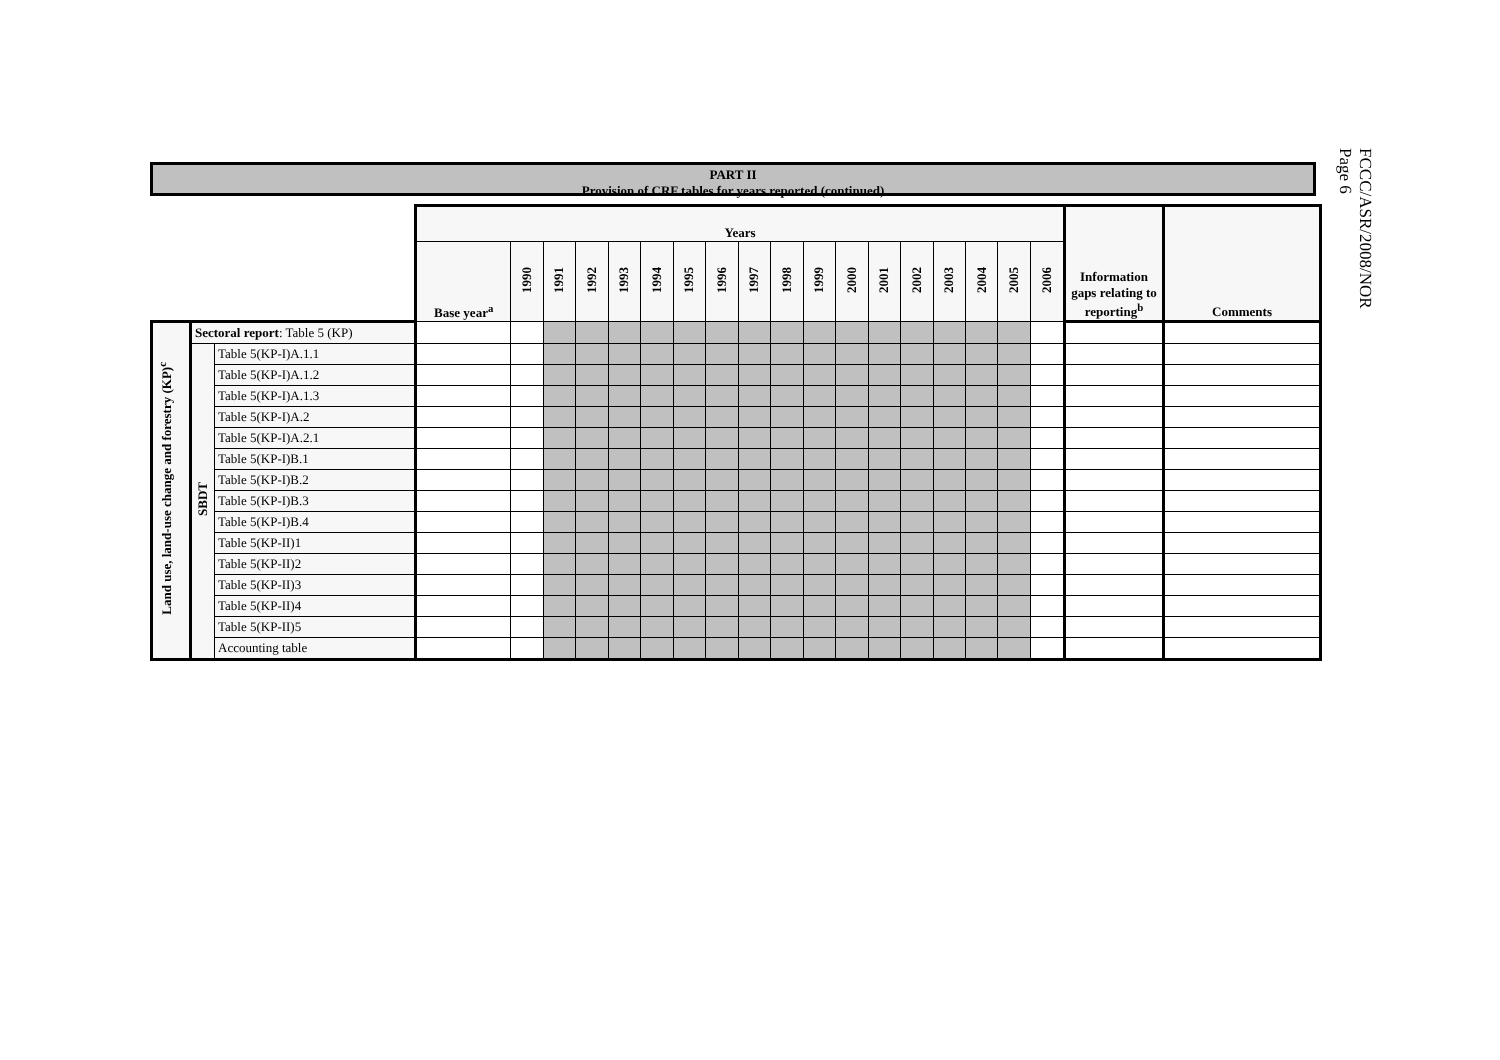FCCC/ASR/2008/NOR
Page 6
PART II
Provision of CRF tables for years reported (continued)
| | | | Years | | | | | | | | | | | | | | | | | | Information gaps relating to reporting<sup>b</sup> | Comments |
| | | | Base year<sup>a</sup> | 1990 | 1991 | 1992 | 1993 | 1994 | 1995 | 1996 | 1997 | 1998 | 1999 | 2000 | 2001 | 2002 | 2003 | 2004 | 2005 | 2006 | | |
| Land use, land-use change and forestry (KP)<sup>c</sup> | Sectoral report : Table 5 (KP) | | | | | | | | | | | | | | | | | | | | | |
| | SBDT | Table 5(KP-I)A.1.1 | | | | | | | | | | | | | | | | | | | | |
| | | Table 5(KP-I)A.1.2 | | | | | | | | | | | | | | | | | | | | |
| | | Table 5(KP-I)A.1.3 | | | | | | | | | | | | | | | | | | | | |
| | | Table 5(KP-I)A.2 | | | | | | | | | | | | | | | | | | | | |
| | | Table 5(KP-I)A.2.1 | | | | | | | | | | | | | | | | | | | | |
| | | Table 5(KP-I)B.1 | | | | | | | | | | | | | | | | | | | | |
| | | Table 5(KP-I)B.2 | | | | | | | | | | | | | | | | | | | | |
| | | Table 5(KP-I)B.3 | | | | | | | | | | | | | | | | | | | | |
| | | Table 5(KP-I)B.4 | | | | | | | | | | | | | | | | | | | | |
| | | Table 5(KP-II)1 | | | | | | | | | | | | | | | | | | | | |
| | | Table 5(KP-II)2 | | | | | | | | | | | | | | | | | | | | |
| | | Table 5(KP-II)3 | | | | | | | | | | | | | | | | | | | | |
| | | Table 5(KP-II)4 | | | | | | | | | | | | | | | | | | | | |
| | | Table 5(KP-II)5 | | | | | | | | | | | | | | | | | | | | |
| | | Accounting table | | | | | | | | | | | | | | | | | | | | |